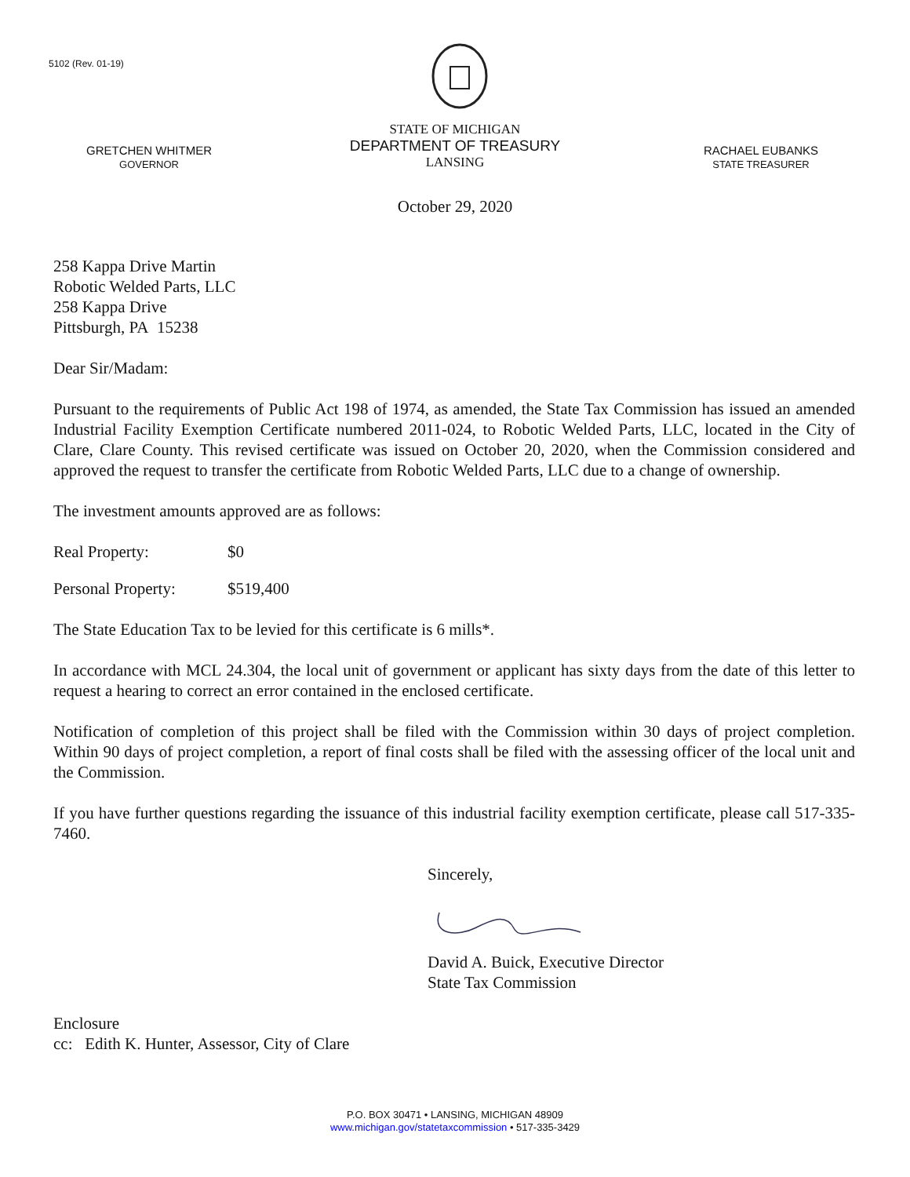5102 (Rev. 01-19)
GRETCHEN WHITMER
GOVERNOR
STATE OF MICHIGAN
DEPARTMENT OF TREASURY
LANSING
RACHAEL EUBANKS
STATE TREASURER
October 29, 2020
258 Kappa Drive Martin
Robotic Welded Parts, LLC
258 Kappa Drive
Pittsburgh, PA 15238
Dear Sir/Madam:
Pursuant to the requirements of Public Act 198 of 1974, as amended, the State Tax Commission has issued an amended Industrial Facility Exemption Certificate numbered 2011-024, to Robotic Welded Parts, LLC, located in the City of Clare, Clare County. This revised certificate was issued on October 20, 2020, when the Commission considered and approved the request to transfer the certificate from Robotic Welded Parts, LLC due to a change of ownership.
The investment amounts approved are as follows:
Real Property: $0
Personal Property: $519,400
The State Education Tax to be levied for this certificate is 6 mills*.
In accordance with MCL 24.304, the local unit of government or applicant has sixty days from the date of this letter to request a hearing to correct an error contained in the enclosed certificate.
Notification of completion of this project shall be filed with the Commission within 30 days of project completion. Within 90 days of project completion, a report of final costs shall be filed with the assessing officer of the local unit and the Commission.
If you have further questions regarding the issuance of this industrial facility exemption certificate, please call 517-335-7460.
Sincerely,
David A. Buick, Executive Director
State Tax Commission
Enclosure
cc: Edith K. Hunter, Assessor, City of Clare
P.O. BOX 30471 • LANSING, MICHIGAN 48909
www.michigan.gov/statetaxcommission • 517-335-3429